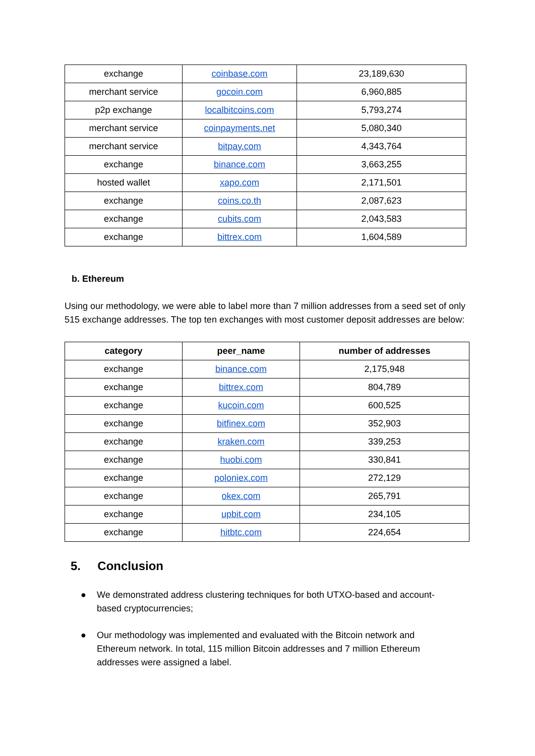| exchange | coinbase.com | 23,189,630 |
| merchant service | gocoin.com | 6,960,885 |
| p2p exchange | localbitcoins.com | 5,793,274 |
| merchant service | coinpayments.net | 5,080,340 |
| merchant service | bitpay.com | 4,343,764 |
| exchange | binance.com | 3,663,255 |
| hosted wallet | xapo.com | 2,171,501 |
| exchange | coins.co.th | 2,087,623 |
| exchange | cubits.com | 2,043,583 |
| exchange | bittrex.com | 1,604,589 |
b. Ethereum
Using our methodology, we were able to label more than 7 million addresses from a seed set of only 515 exchange addresses. The top ten exchanges with most customer deposit addresses are below:
| category | peer_name | number of addresses |
| --- | --- | --- |
| exchange | binance.com | 2,175,948 |
| exchange | bittrex.com | 804,789 |
| exchange | kucoin.com | 600,525 |
| exchange | bitfinex.com | 352,903 |
| exchange | kraken.com | 339,253 |
| exchange | huobi.com | 330,841 |
| exchange | poloniex.com | 272,129 |
| exchange | okex.com | 265,791 |
| exchange | upbit.com | 234,105 |
| exchange | hitbtc.com | 224,654 |
5. Conclusion
● We demonstrated address clustering techniques for both UTXO-based and account-based cryptocurrencies;
● Our methodology was implemented and evaluated with the Bitcoin network and Ethereum network. In total, 115 million Bitcoin addresses and 7 million Ethereum addresses were assigned a label.